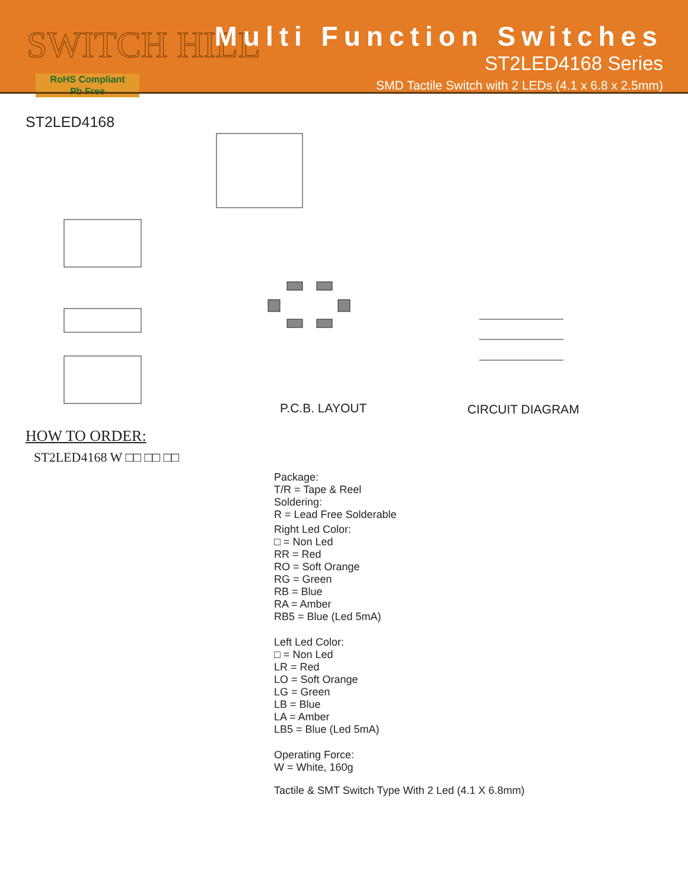SWITCH HILL
RoHS Compliant
Pb Free
Multi Function Switches
ST2LED4168 Series
SMD Tactile Switch with 2 LEDs (4.1 x 6.8 x 2.5mm)
ST2LED4168
P.C.B. LAYOUT CIRCUIT DIAGRAM
HOW TO ORDER:
ST2LED4168 W □□ □□ □□
Package:
T/R = Tape & Reel
Soldering:
R = Lead Free Solderable
Right Led Color:
□ = Non Led
RR = Red
RO = Soft Orange
RG = Green
RB = Blue
RA = Amber
RB5 = Blue (Led 5mA)
Left Led Color:
□ = Non Led
LR = Red
LO = Soft Orange
LG = Green
LB = Blue
LA = Amber
LB5 = Blue (Led 5mA)
Operating Force:
W = White, 160g
Tactile & SMT Switch Type With 2 Led (4.1 X 6.8mm)